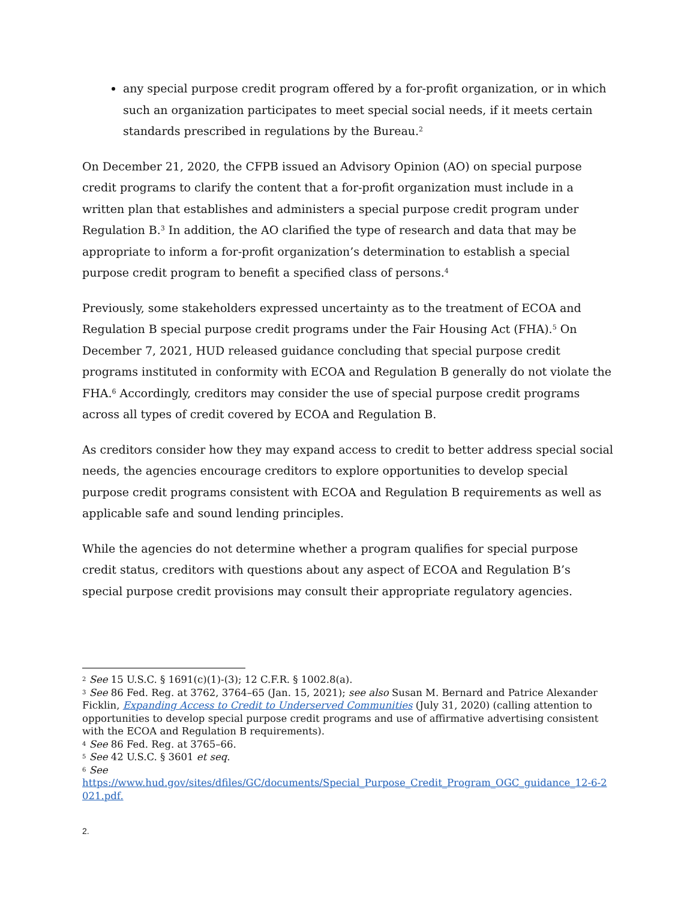any special purpose credit program offered by a for-profit organization, or in which such an organization participates to meet special social needs, if it meets certain standards prescribed in regulations by the Bureau.<sup>2</sup>
On December 21, 2020, the CFPB issued an Advisory Opinion (AO) on special purpose credit programs to clarify the content that a for-profit organization must include in a written plan that establishes and administers a special purpose credit program under Regulation B.<sup>3</sup> In addition, the AO clarified the type of research and data that may be appropriate to inform a for-profit organization’s determination to establish a special purpose credit program to benefit a specified class of persons.<sup>4</sup>
Previously, some stakeholders expressed uncertainty as to the treatment of ECOA and Regulation B special purpose credit programs under the Fair Housing Act (FHA).<sup>5</sup> On December 7, 2021, HUD released guidance concluding that special purpose credit programs instituted in conformity with ECOA and Regulation B generally do not violate the FHA.<sup>6</sup> Accordingly, creditors may consider the use of special purpose credit programs across all types of credit covered by ECOA and Regulation B.
As creditors consider how they may expand access to credit to better address special social needs, the agencies encourage creditors to explore opportunities to develop special purpose credit programs consistent with ECOA and Regulation B requirements as well as applicable safe and sound lending principles.
While the agencies do not determine whether a program qualifies for special purpose credit status, creditors with questions about any aspect of ECOA and Regulation B’s special purpose credit provisions may consult their appropriate regulatory agencies.
<sup>2</sup> See 15 U.S.C. § 1691(c)(1)-(3); 12 C.F.R. § 1002.8(a).
<sup>3</sup> See 86 Fed. Reg. at 3762, 3764–65 (Jan. 15, 2021); see also Susan M. Bernard and Patrice Alexander Ficklin, Expanding Access to Credit to Underserved Communities (July 31, 2020) (calling attention to opportunities to develop special purpose credit programs and use of affirmative advertising consistent with the ECOA and Regulation B requirements).
<sup>4</sup> See 86 Fed. Reg. at 3765–66.
<sup>5</sup> See 42 U.S.C. § 3601 et seq.
<sup>6</sup> See
https://www.hud.gov/sites/dfiles/GC/documents/Special_Purpose_Credit_Program_OGC_guidance_12-6-2021.pdf.
2.